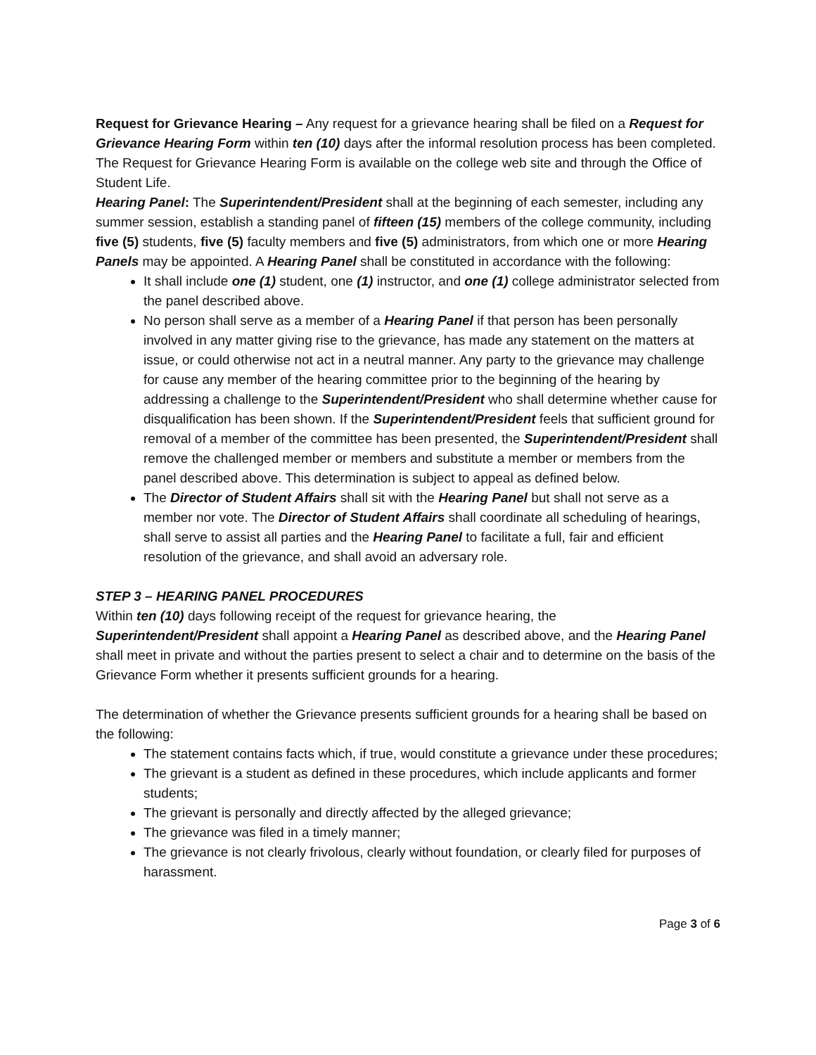Request for Grievance Hearing – Any request for a grievance hearing shall be filed on a Request for Grievance Hearing Form within ten (10) days after the informal resolution process has been completed. The Request for Grievance Hearing Form is available on the college web site and through the Office of Student Life.
Hearing Panel: The Superintendent/President shall at the beginning of each semester, including any summer session, establish a standing panel of fifteen (15) members of the college community, including five (5) students, five (5) faculty members and five (5) administrators, from which one or more Hearing Panels may be appointed. A Hearing Panel shall be constituted in accordance with the following:
It shall include one (1) student, one (1) instructor, and one (1) college administrator selected from the panel described above.
No person shall serve as a member of a Hearing Panel if that person has been personally involved in any matter giving rise to the grievance, has made any statement on the matters at issue, or could otherwise not act in a neutral manner. Any party to the grievance may challenge for cause any member of the hearing committee prior to the beginning of the hearing by addressing a challenge to the Superintendent/President who shall determine whether cause for disqualification has been shown. If the Superintendent/President feels that sufficient ground for removal of a member of the committee has been presented, the Superintendent/President shall remove the challenged member or members and substitute a member or members from the panel described above. This determination is subject to appeal as defined below.
The Director of Student Affairs shall sit with the Hearing Panel but shall not serve as a member nor vote. The Director of Student Affairs shall coordinate all scheduling of hearings, shall serve to assist all parties and the Hearing Panel to facilitate a full, fair and efficient resolution of the grievance, and shall avoid an adversary role.
STEP 3 – HEARING PANEL PROCEDURES
Within ten (10) days following receipt of the request for grievance hearing, the Superintendent/President shall appoint a Hearing Panel as described above, and the Hearing Panel shall meet in private and without the parties present to select a chair and to determine on the basis of the Grievance Form whether it presents sufficient grounds for a hearing.
The determination of whether the Grievance presents sufficient grounds for a hearing shall be based on the following:
The statement contains facts which, if true, would constitute a grievance under these procedures;
The grievant is a student as defined in these procedures, which include applicants and former students;
The grievant is personally and directly affected by the alleged grievance;
The grievance was filed in a timely manner;
The grievance is not clearly frivolous, clearly without foundation, or clearly filed for purposes of harassment.
Page 3 of 6